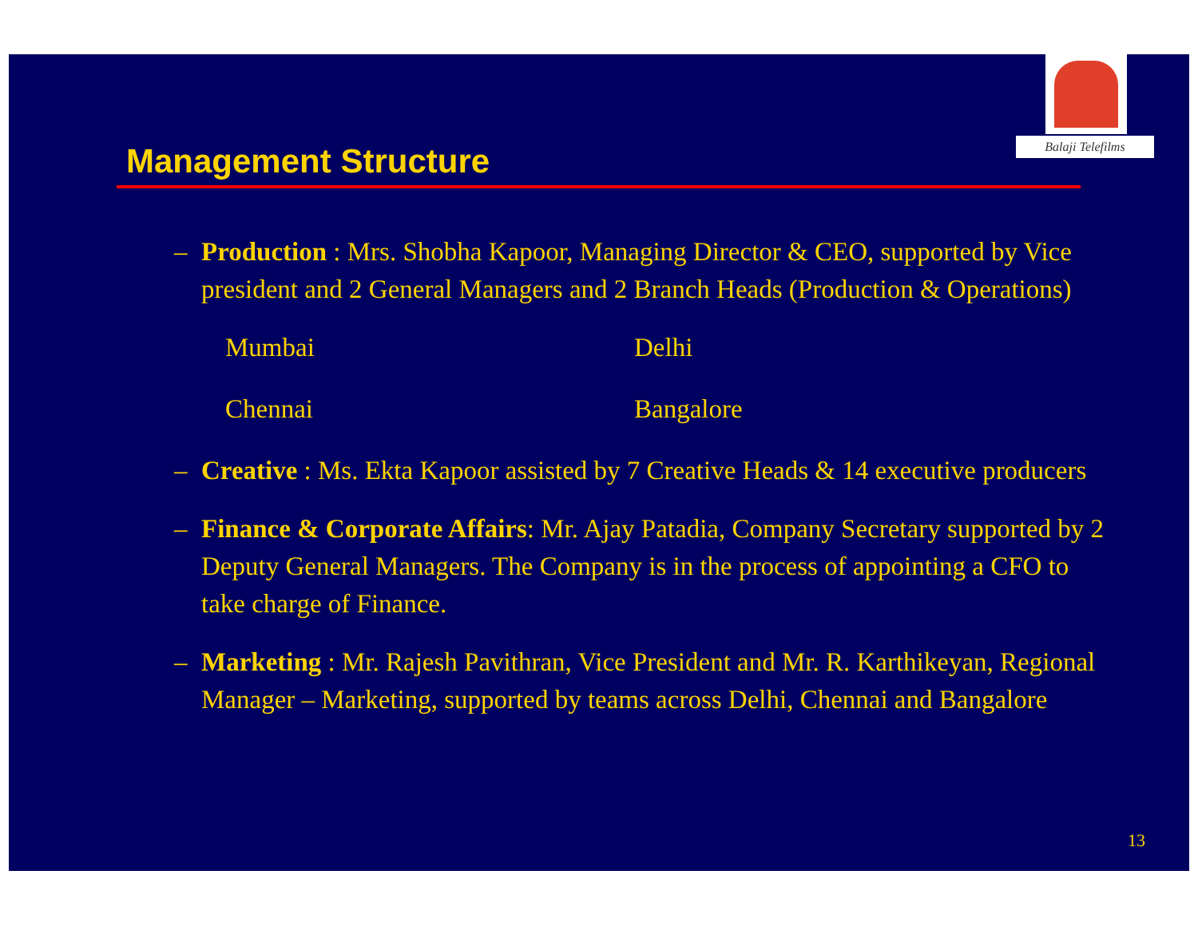Balaji Telefilms
Management Structure
– Production : Mrs. Shobha Kapoor, Managing Director & CEO, supported by Vice president and 2 General Managers and 2 Branch Heads (Production & Operations)
Mumbai Delhi Chennai Bangalore
– Creative : Ms. Ekta Kapoor assisted by 7 Creative Heads & 14 executive producers
– Finance & Corporate Affairs: Mr. Ajay Patadia, Company Secretary supported by 2 Deputy General Managers. The Company is in the process of appointing a CFO to take charge of Finance.
– Marketing : Mr. Rajesh Pavithran, Vice President and Mr. R. Karthikeyan, Regional Manager – Marketing, supported by teams across Delhi, Chennai and Bangalore
13